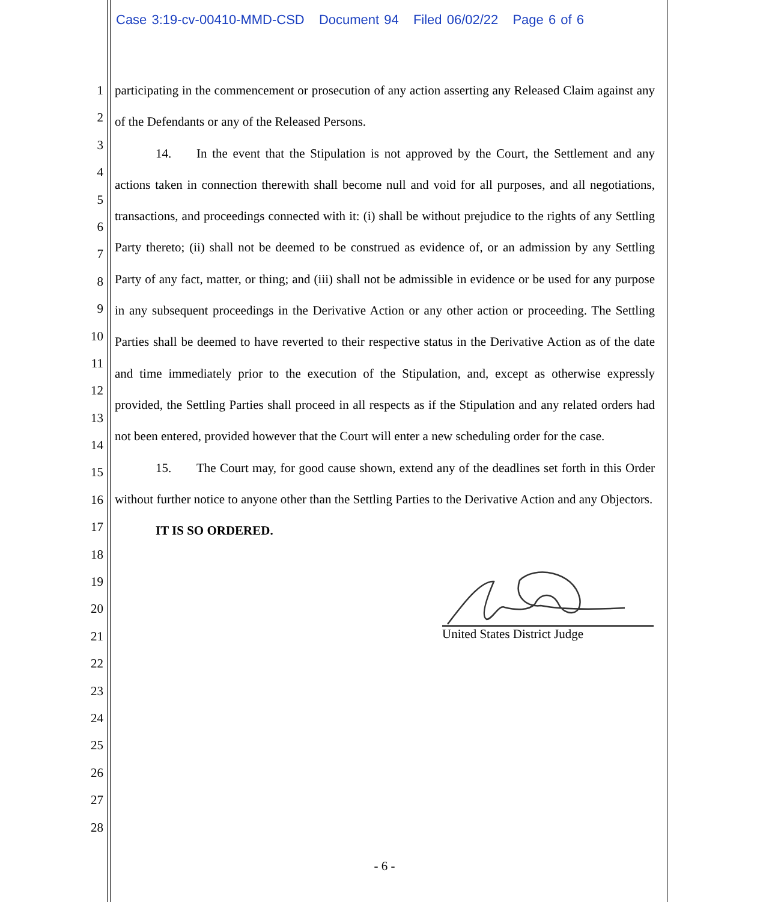Case 3:19-cv-00410-MMD-CSD Document 94 Filed 06/02/22 Page 6 of 6
1
2
3
4
5
6
7
8
9
10
11
12
13
14
15
16
17
18
19
20
21
22
23
24
25
26
27
28
participating in the commencement or prosecution of any action asserting any Released Claim against any of the Defendants or any of the Released Persons.
14. In the event that the Stipulation is not approved by the Court, the Settlement and any actions taken in connection therewith shall become null and void for all purposes, and all negotiations, transactions, and proceedings connected with it: (i) shall be without prejudice to the rights of any Settling Party thereto; (ii) shall not be deemed to be construed as evidence of, or an admission by any Settling Party of any fact, matter, or thing; and (iii) shall not be admissible in evidence or be used for any purpose in any subsequent proceedings in the Derivative Action or any other action or proceeding. The Settling Parties shall be deemed to have reverted to their respective status in the Derivative Action as of the date and time immediately prior to the execution of the Stipulation, and, except as otherwise expressly provided, the Settling Parties shall proceed in all respects as if the Stipulation and any related orders had not been entered, provided however that the Court will enter a new scheduling order for the case.
15. The Court may, for good cause shown, extend any of the deadlines set forth in this Order without further notice to anyone other than the Settling Parties to the Derivative Action and any Objectors.
IT IS SO ORDERED.
United States District Judge
- 6 -